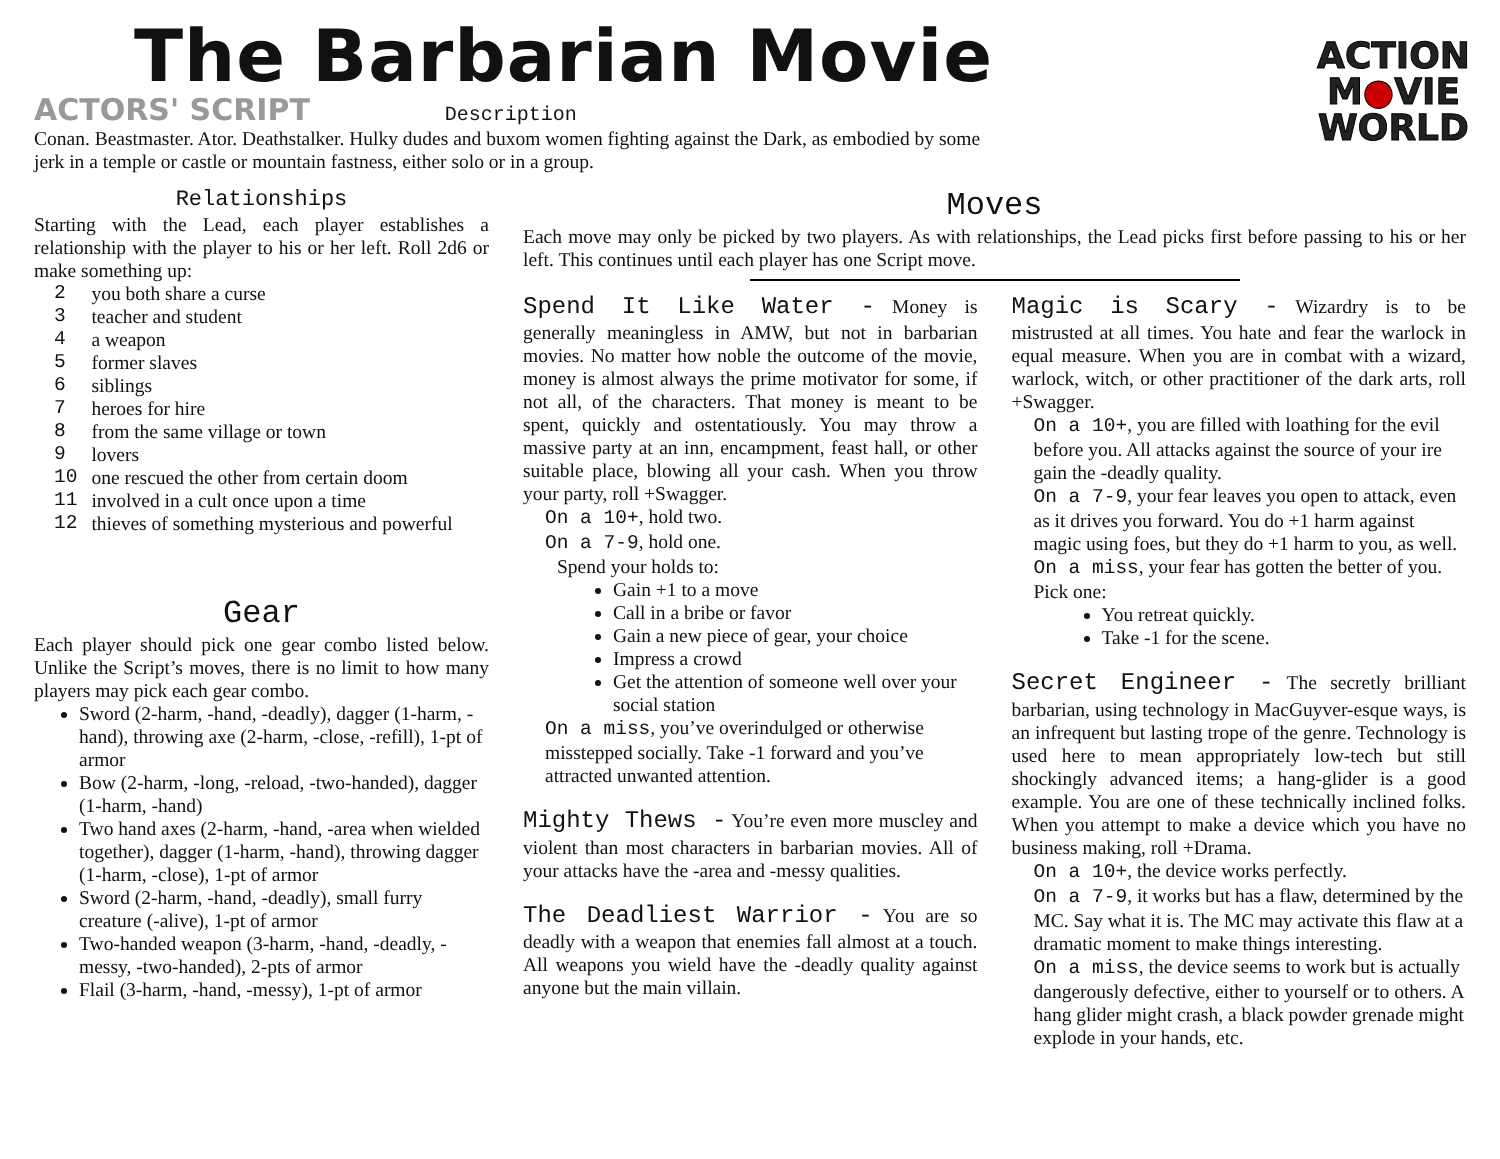The Barbarian Movie
ACTION
M●VIE
WORLD
ACTORS' SCRIPT Description
Conan. Beastmaster. Ator. Deathstalker. Hulky dudes and buxom women fighting against the Dark, as embodied by some jerk in a temple or castle or mountain fastness, either solo or in a group.
Relationships
Starting with the Lead, each player establishes a relationship with the player to his or her left. Roll 2d6 or make something up:
| 2 | you both share a curse |
| 3 | teacher and student |
| 4 | a weapon |
| 5 | former slaves |
| 6 | siblings |
| 7 | heroes for hire |
| 8 | from the same village or town |
| 9 | lovers |
| 10 | one rescued the other from certain doom |
| 11 | involved in a cult once upon a time |
| 12 | thieves of something mysterious and powerful |
Gear
Each player should pick one gear combo listed below. Unlike the Script’s moves, there is no limit to how many players may pick each gear combo.
Sword (2-harm, -hand, -deadly), dagger (1-harm, -hand), throwing axe (2-harm, -close, -refill), 1-pt of armor
Bow (2-harm, -long, -reload, -two-handed), dagger (1-harm, -hand)
Two hand axes (2-harm, -hand, -area when wielded together), dagger (1-harm, -hand), throwing dagger (1-harm, -close), 1-pt of armor
Sword (2-harm, -hand, -deadly), small furry creature (-alive), 1-pt of armor
Two-handed weapon (3-harm, -hand, -deadly, -messy, -two-handed), 2-pts of armor
Flail (3-harm, -hand, -messy), 1-pt of armor
Moves
Each move may only be picked by two players. As with relationships, the Lead picks first before passing to his or her left. This continues until each player has one Script move.
Spend It Like Water - Money is generally meaningless in AMW, but not in barbarian movies. No matter how noble the outcome of the movie, money is almost always the prime motivator for some, if not all, of the characters. That money is meant to be spent, quickly and ostentatiously. You may throw a massive party at an inn, encampment, feast hall, or other suitable place, blowing all your cash. When you throw your party, roll +Swagger.
On a 10+, hold two.
On a 7-9, hold one.
Spend your holds to:
Gain +1 to a move
Call in a bribe or favor
Gain a new piece of gear, your choice
Impress a crowd
Get the attention of someone well over your social station
On a miss, you’ve overindulged or otherwise misstepped socially. Take -1 forward and you’ve attracted unwanted attention.
Mighty Thews - You’re even more muscley and violent than most characters in barbarian movies. All of your attacks have the -area and -messy qualities.
The Deadliest Warrior - You are so deadly with a weapon that enemies fall almost at a touch. All weapons you wield have the -deadly quality against anyone but the main villain.
Magic is Scary - Wizardry is to be mistrusted at all times. You hate and fear the warlock in equal measure. When you are in combat with a wizard, warlock, witch, or other practitioner of the dark arts, roll +Swagger.
On a 10+, you are filled with loathing for the evil before you. All attacks against the source of your ire gain the -deadly quality.
On a 7-9, your fear leaves you open to attack, even as it drives you forward. You do +1 harm against magic using foes, but they do +1 harm to you, as well.
On a miss, your fear has gotten the better of you. Pick one:
You retreat quickly.
Take -1 for the scene.
Secret Engineer - The secretly brilliant barbarian, using technology in MacGuyver-esque ways, is an infrequent but lasting trope of the genre. Technology is used here to mean appropriately low-tech but still shockingly advanced items; a hang-glider is a good example. You are one of these technically inclined folks. When you attempt to make a device which you have no business making, roll +Drama.
On a 10+, the device works perfectly.
On a 7-9, it works but has a flaw, determined by the MC. Say what it is. The MC may activate this flaw at a dramatic moment to make things interesting.
On a miss, the device seems to work but is actually dangerously defective, either to yourself or to others. A hang glider might crash, a black powder grenade might explode in your hands, etc.